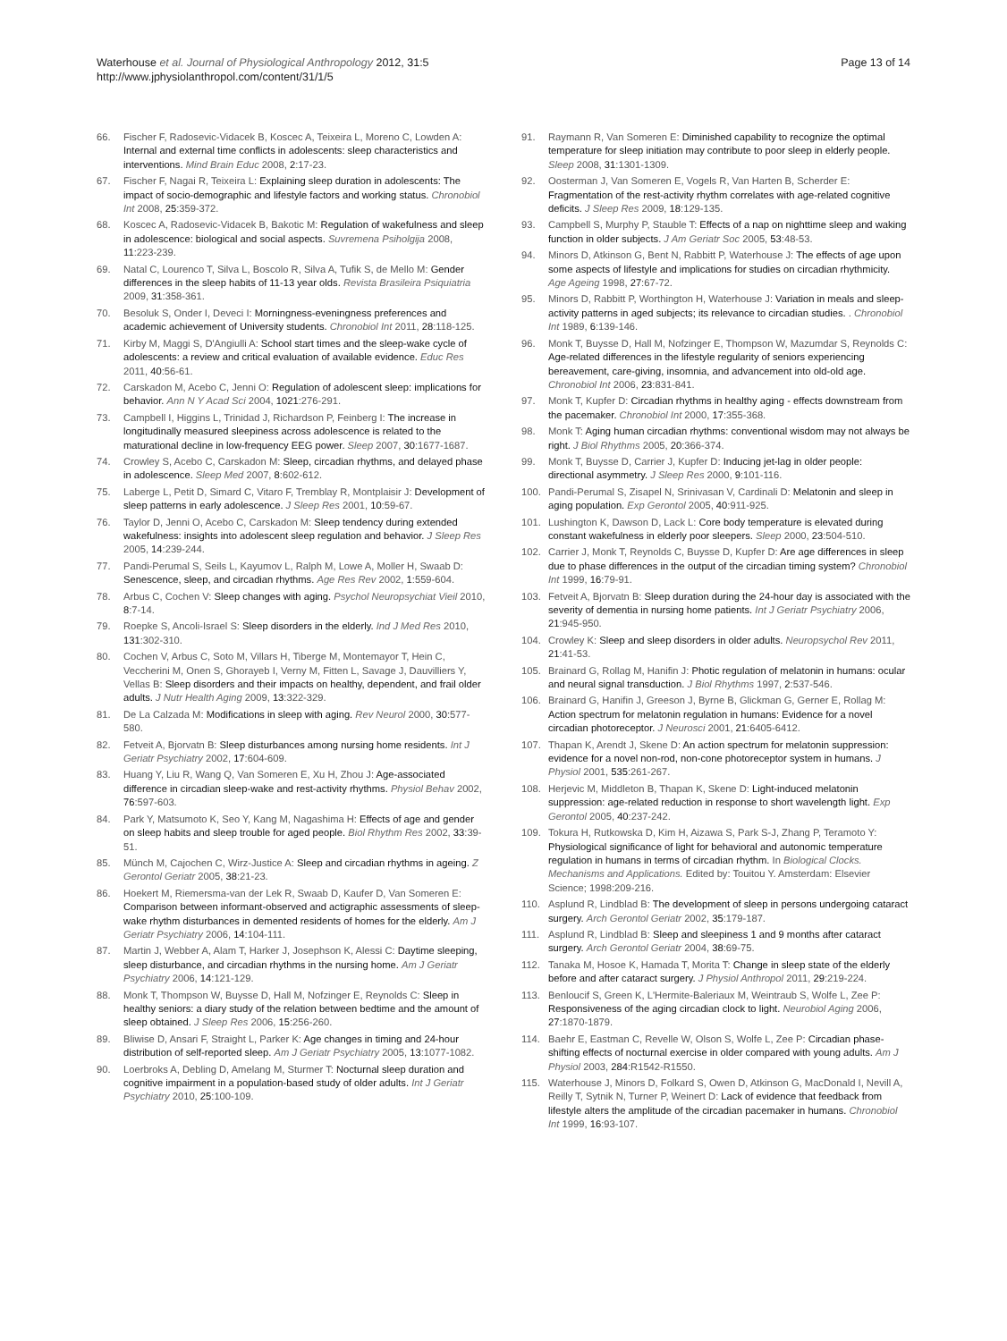Waterhouse et al. Journal of Physiological Anthropology 2012, 31:5
http://www.jphysiolanthropol.com/content/31/1/5
Page 13 of 14
66. Fischer F, Radosevic-Vidacek B, Koscec A, Teixeira L, Moreno C, Lowden A: Internal and external time conflicts in adolescents: sleep characteristics and interventions. Mind Brain Educ 2008, 2:17-23.
67. Fischer F, Nagai R, Teixeira L: Explaining sleep duration in adolescents: The impact of socio-demographic and lifestyle factors and working status. Chronobiol Int 2008, 25:359-372.
68. Koscec A, Radosevic-Vidacek B, Bakotic M: Regulation of wakefulness and sleep in adolescence: biological and social aspects. Suvremena Psiholgija 2008, 11:223-239.
69. Natal C, Lourenco T, Silva L, Boscolo R, Silva A, Tufik S, de Mello M: Gender differences in the sleep habits of 11-13 year olds. Revista Brasileira Psiquiatria 2009, 31:358-361.
70. Besoluk S, Onder I, Deveci I: Morningness-eveningness preferences and academic achievement of University students. Chronobiol Int 2011, 28:118-125.
71. Kirby M, Maggi S, D'Angiulli A: School start times and the sleep-wake cycle of adolescents: a review and critical evaluation of available evidence. Educ Res 2011, 40:56-61.
72. Carskadon M, Acebo C, Jenni O: Regulation of adolescent sleep: implications for behavior. Ann N Y Acad Sci 2004, 1021:276-291.
73. Campbell I, Higgins L, Trinidad J, Richardson P, Feinberg I: The increase in longitudinally measured sleepiness across adolescence is related to the maturational decline in low-frequency EEG power. Sleep 2007, 30:1677-1687.
74. Crowley S, Acebo C, Carskadon M: Sleep, circadian rhythms, and delayed phase in adolescence. Sleep Med 2007, 8:602-612.
75. Laberge L, Petit D, Simard C, Vitaro F, Tremblay R, Montplaisir J: Development of sleep patterns in early adolescence. J Sleep Res 2001, 10:59-67.
76. Taylor D, Jenni O, Acebo C, Carskadon M: Sleep tendency during extended wakefulness: insights into adolescent sleep regulation and behavior. J Sleep Res 2005, 14:239-244.
77. Pandi-Perumal S, Seils L, Kayumov L, Ralph M, Lowe A, Moller H, Swaab D: Senescence, sleep, and circadian rhythms. Age Res Rev 2002, 1:559-604.
78. Arbus C, Cochen V: Sleep changes with aging. Psychol Neuropsychiat Vieil 2010, 8:7-14.
79. Roepke S, Ancoli-Israel S: Sleep disorders in the elderly. Ind J Med Res 2010, 131:302-310.
80. Cochen V, Arbus C, Soto M, Villars H, Tiberge M, Montemayor T, Hein C, Veccherini M, Onen S, Ghorayeb I, Verny M, Fitten L, Savage J, Dauvilliers Y, Vellas B: Sleep disorders and their impacts on healthy, dependent, and frail older adults. J Nutr Health Aging 2009, 13:322-329.
81. De La Calzada M: Modifications in sleep with aging. Rev Neurol 2000, 30:577-580.
82. Fetveit A, Bjorvatn B: Sleep disturbances among nursing home residents. Int J Geriatr Psychiatry 2002, 17:604-609.
83. Huang Y, Liu R, Wang Q, Van Someren E, Xu H, Zhou J: Age-associated difference in circadian sleep-wake and rest-activity rhythms. Physiol Behav 2002, 76:597-603.
84. Park Y, Matsumoto K, Seo Y, Kang M, Nagashima H: Effects of age and gender on sleep habits and sleep trouble for aged people. Biol Rhythm Res 2002, 33:39-51.
85. Münch M, Cajochen C, Wirz-Justice A: Sleep and circadian rhythms in ageing. Z Gerontol Geriatr 2005, 38:21-23.
86. Hoekert M, Riemersma-van der Lek R, Swaab D, Kaufer D, Van Someren E: Comparison between informant-observed and actigraphic assessments of sleep-wake rhythm disturbances in demented residents of homes for the elderly. Am J Geriatr Psychiatry 2006, 14:104-111.
87. Martin J, Webber A, Alam T, Harker J, Josephson K, Alessi C: Daytime sleeping, sleep disturbance, and circadian rhythms in the nursing home. Am J Geriatr Psychiatry 2006, 14:121-129.
88. Monk T, Thompson W, Buysse D, Hall M, Nofzinger E, Reynolds C: Sleep in healthy seniors: a diary study of the relation between bedtime and the amount of sleep obtained. J Sleep Res 2006, 15:256-260.
89. Bliwise D, Ansari F, Straight L, Parker K: Age changes in timing and 24-hour distribution of self-reported sleep. Am J Geriatr Psychiatry 2005, 13:1077-1082.
90. Loerbroks A, Debling D, Amelang M, Sturmer T: Nocturnal sleep duration and cognitive impairment in a population-based study of older adults. Int J Geriatr Psychiatry 2010, 25:100-109.
91. Raymann R, Van Someren E: Diminished capability to recognize the optimal temperature for sleep initiation may contribute to poor sleep in elderly people. Sleep 2008, 31:1301-1309.
92. Oosterman J, Van Someren E, Vogels R, Van Harten B, Scherder E: Fragmentation of the rest-activity rhythm correlates with age-related cognitive deficits. J Sleep Res 2009, 18:129-135.
93. Campbell S, Murphy P, Stauble T: Effects of a nap on nighttime sleep and waking function in older subjects. J Am Geriatr Soc 2005, 53:48-53.
94. Minors D, Atkinson G, Bent N, Rabbitt P, Waterhouse J: The effects of age upon some aspects of lifestyle and implications for studies on circadian rhythmicity. Age Ageing 1998, 27:67-72.
95. Minors D, Rabbitt P, Worthington H, Waterhouse J: Variation in meals and sleep-activity patterns in aged subjects; its relevance to circadian studies. . Chronobiol Int 1989, 6:139-146.
96. Monk T, Buysse D, Hall M, Nofzinger E, Thompson W, Mazumdar S, Reynolds C: Age-related differences in the lifestyle regularity of seniors experiencing bereavement, care-giving, insomnia, and advancement into old-old age. Chronobiol Int 2006, 23:831-841.
97. Monk T, Kupfer D: Circadian rhythms in healthy aging - effects downstream from the pacemaker. Chronobiol Int 2000, 17:355-368.
98. Monk T: Aging human circadian rhythms: conventional wisdom may not always be right. J Biol Rhythms 2005, 20:366-374.
99. Monk T, Buysse D, Carrier J, Kupfer D: Inducing jet-lag in older people: directional asymmetry. J Sleep Res 2000, 9:101-116.
100. Pandi-Perumal S, Zisapel N, Srinivasan V, Cardinali D: Melatonin and sleep in aging population. Exp Gerontol 2005, 40:911-925.
101. Lushington K, Dawson D, Lack L: Core body temperature is elevated during constant wakefulness in elderly poor sleepers. Sleep 2000, 23:504-510.
102. Carrier J, Monk T, Reynolds C, Buysse D, Kupfer D: Are age differences in sleep due to phase differences in the output of the circadian timing system? Chronobiol Int 1999, 16:79-91.
103. Fetveit A, Bjorvatn B: Sleep duration during the 24-hour day is associated with the severity of dementia in nursing home patients. Int J Geriatr Psychiatry 2006, 21:945-950.
104. Crowley K: Sleep and sleep disorders in older adults. Neuropsychol Rev 2011, 21:41-53.
105. Brainard G, Rollag M, Hanifin J: Photic regulation of melatonin in humans: ocular and neural signal transduction. J Biol Rhythms 1997, 2:537-546.
106. Brainard G, Hanifin J, Greeson J, Byrne B, Glickman G, Gerner E, Rollag M: Action spectrum for melatonin regulation in humans: Evidence for a novel circadian photoreceptor. J Neurosci 2001, 21:6405-6412.
107. Thapan K, Arendt J, Skene D: An action spectrum for melatonin suppression: evidence for a novel non-rod, non-cone photoreceptor system in humans. J Physiol 2001, 535:261-267.
108. Herjevic M, Middleton B, Thapan K, Skene D: Light-induced melatonin suppression: age-related reduction in response to short wavelength light. Exp Gerontol 2005, 40:237-242.
109. Tokura H, Rutkowska D, Kim H, Aizawa S, Park S-J, Zhang P, Teramoto Y: Physiological significance of light for behavioral and autonomic temperature regulation in humans in terms of circadian rhythm. In Biological Clocks. Mechanisms and Applications. Edited by: Touitou Y. Amsterdam: Elsevier Science; 1998:209-216.
110. Asplund R, Lindblad B: The development of sleep in persons undergoing cataract surgery. Arch Gerontol Geriatr 2002, 35:179-187.
111. Asplund R, Lindblad B: Sleep and sleepiness 1 and 9 months after cataract surgery. Arch Gerontol Geriatr 2004, 38:69-75.
112. Tanaka M, Hosoe K, Hamada T, Morita T: Change in sleep state of the elderly before and after cataract surgery. J Physiol Anthropol 2011, 29:219-224.
113. Benloucif S, Green K, L'Hermite-Baleriaux M, Weintraub S, Wolfe L, Zee P: Responsiveness of the aging circadian clock to light. Neurobiol Aging 2006, 27:1870-1879.
114. Baehr E, Eastman C, Revelle W, Olson S, Wolfe L, Zee P: Circadian phase-shifting effects of nocturnal exercise in older compared with young adults. Am J Physiol 2003, 284:R1542-R1550.
115. Waterhouse J, Minors D, Folkard S, Owen D, Atkinson G, MacDonald I, Nevill A, Reilly T, Sytnik N, Turner P, Weinert D: Lack of evidence that feedback from lifestyle alters the amplitude of the circadian pacemaker in humans. Chronobiol Int 1999, 16:93-107.